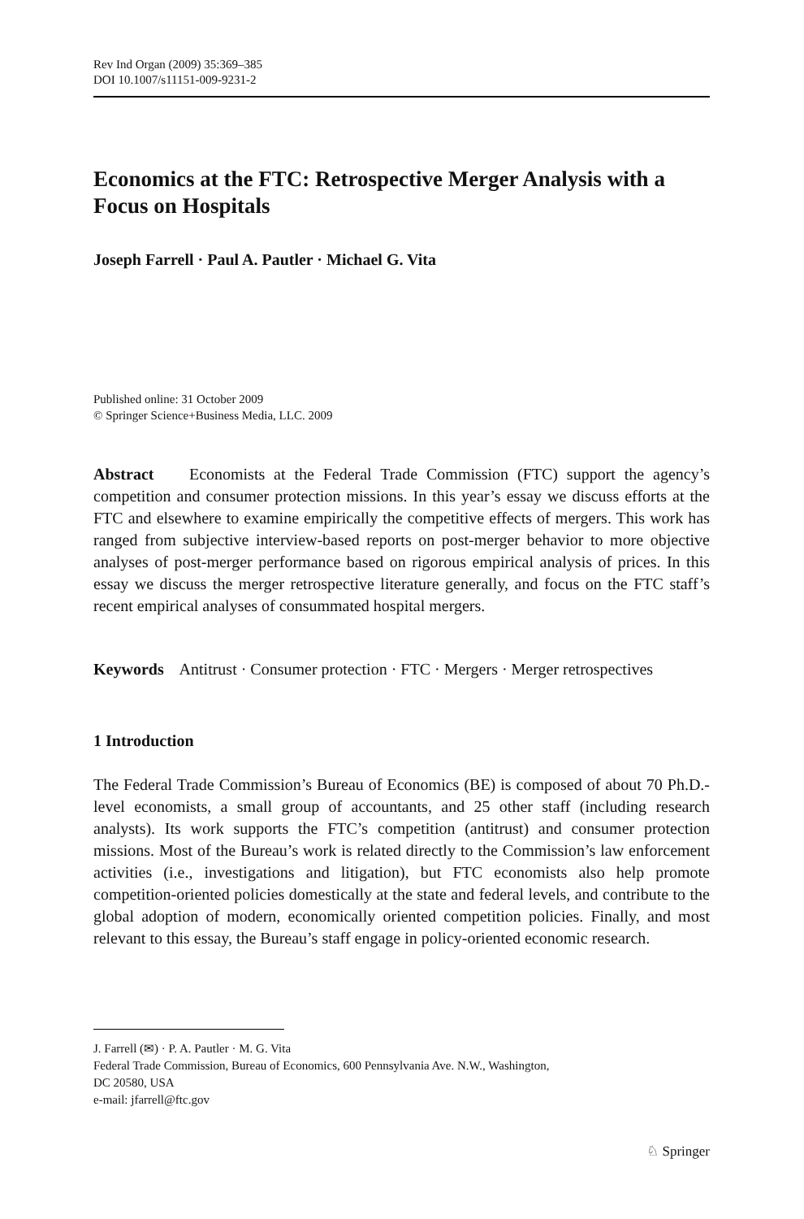Rev Ind Organ (2009) 35:369–385
DOI 10.1007/s11151-009-9231-2
Economics at the FTC: Retrospective Merger Analysis with a Focus on Hospitals
Joseph Farrell · Paul A. Pautler · Michael G. Vita
Published online: 31 October 2009
© Springer Science+Business Media, LLC. 2009
Abstract Economists at the Federal Trade Commission (FTC) support the agency’s competition and consumer protection missions. In this year’s essay we discuss efforts at the FTC and elsewhere to examine empirically the competitive effects of mergers. This work has ranged from subjective interview-based reports on post-merger behavior to more objective analyses of post-merger performance based on rigorous empirical analysis of prices. In this essay we discuss the merger retrospective literature generally, and focus on the FTC staff’s recent empirical analyses of consummated hospital mergers.
Keywords Antitrust · Consumer protection · FTC · Mergers · Merger retrospectives
1 Introduction
The Federal Trade Commission’s Bureau of Economics (BE) is composed of about 70 Ph.D.-level economists, a small group of accountants, and 25 other staff (including research analysts). Its work supports the FTC’s competition (antitrust) and consumer protection missions. Most of the Bureau’s work is related directly to the Commission’s law enforcement activities (i.e., investigations and litigation), but FTC economists also help promote competition-oriented policies domestically at the state and federal levels, and contribute to the global adoption of modern, economically oriented competition policies. Finally, and most relevant to this essay, the Bureau’s staff engage in policy-oriented economic research.
J. Farrell (✉) · P. A. Pautler · M. G. Vita
Federal Trade Commission, Bureau of Economics, 600 Pennsylvania Ave. N.W., Washington,
DC 20580, USA
e-mail: jfarrell@ftc.gov
♘ Springer